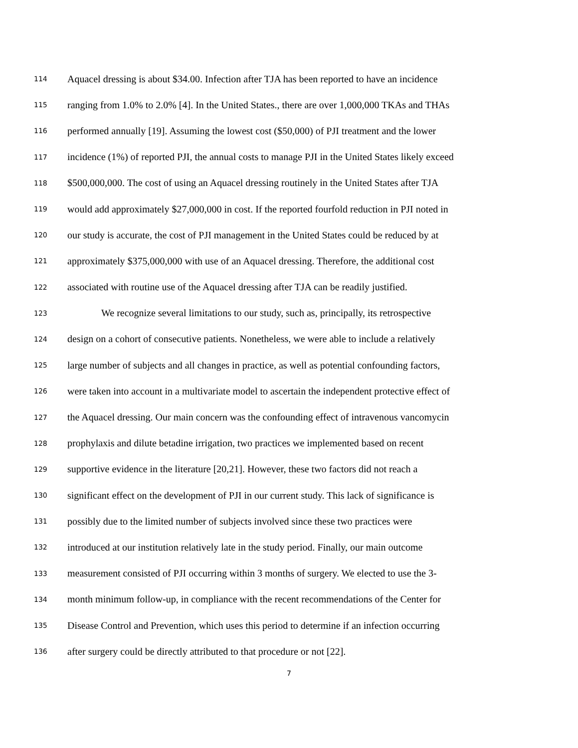114 Aquacel dressing is about $34.00. Infection after TJA has been reported to have an incidence
115 ranging from 1.0% to 2.0% [4]. In the United States., there are over 1,000,000 TKAs and THAs
116 performed annually [19]. Assuming the lowest cost ($50,000) of PJI treatment and the lower
117 incidence (1%) of reported PJI, the annual costs to manage PJI in the United States likely exceed
118 $500,000,000. The cost of using an Aquacel dressing routinely in the United States after TJA
119 would add approximately $27,000,000 in cost. If the reported fourfold reduction in PJI noted in
120 our study is accurate, the cost of PJI management in the United States could be reduced by at
121 approximately $375,000,000 with use of an Aquacel dressing. Therefore, the additional cost
122 associated with routine use of the Aquacel dressing after TJA can be readily justified.
123 We recognize several limitations to our study, such as, principally, its retrospective
124 design on a cohort of consecutive patients. Nonetheless, we were able to include a relatively
125 large number of subjects and all changes in practice, as well as potential confounding factors,
126 were taken into account in a multivariate model to ascertain the independent protective effect of
127 the Aquacel dressing. Our main concern was the confounding effect of intravenous vancomycin
128 prophylaxis and dilute betadine irrigation, two practices we implemented based on recent
129 supportive evidence in the literature [20,21]. However, these two factors did not reach a
130 significant effect on the development of PJI in our current study. This lack of significance is
131 possibly due to the limited number of subjects involved since these two practices were
132 introduced at our institution relatively late in the study period. Finally, our main outcome
133 measurement consisted of PJI occurring within 3 months of surgery. We elected to use the 3-
134 month minimum follow-up, in compliance with the recent recommendations of the Center for
135 Disease Control and Prevention, which uses this period to determine if an infection occurring
136 after surgery could be directly attributed to that procedure or not [22].
7